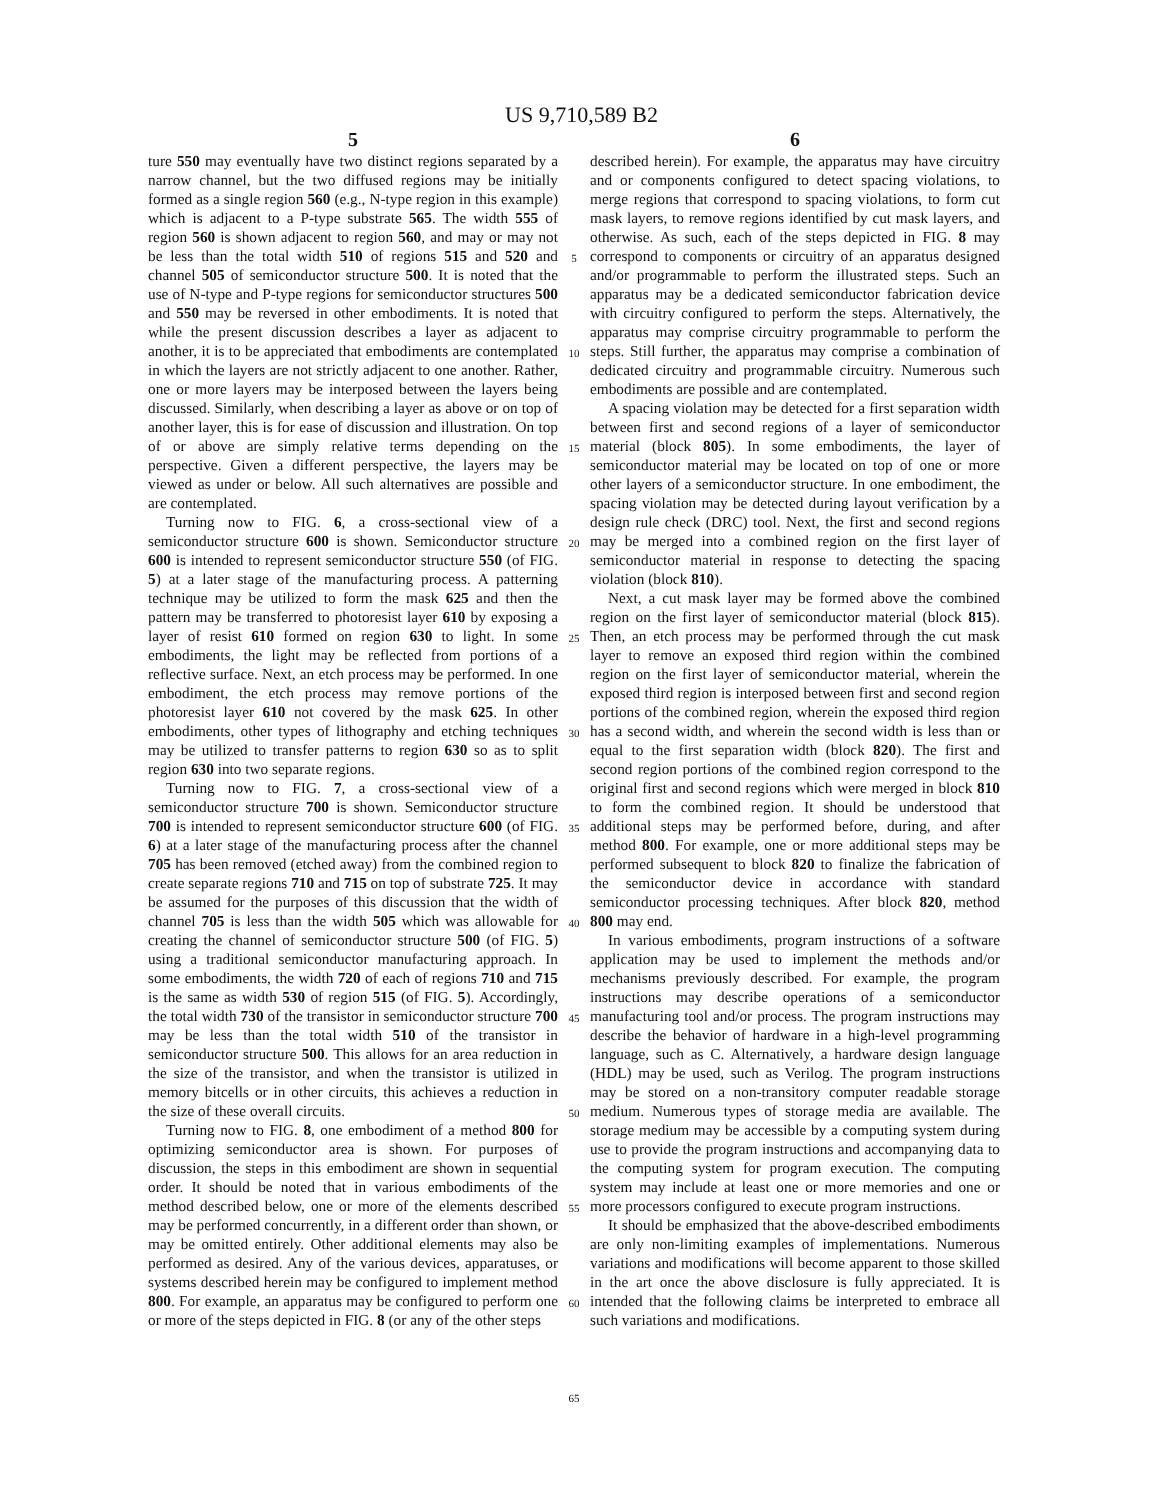US 9,710,589 B2
5
ture 550 may eventually have two distinct regions separated by a narrow channel, but the two diffused regions may be initially formed as a single region 560 (e.g., N-type region in this example) which is adjacent to a P-type substrate 565. The width 555 of region 560 is shown adjacent to region 560, and may or may not be less than the total width 510 of regions 515 and 520 and channel 505 of semiconductor structure 500. It is noted that the use of N-type and P-type regions for semiconductor structures 500 and 550 may be reversed in other embodiments. It is noted that while the present discussion describes a layer as adjacent to another, it is to be appreciated that embodiments are contemplated in which the layers are not strictly adjacent to one another. Rather, one or more layers may be interposed between the layers being discussed. Similarly, when describing a layer as above or on top of another layer, this is for ease of discussion and illustration. On top of or above are simply relative terms depending on the perspective. Given a different perspective, the layers may be viewed as under or below. All such alternatives are possible and are contemplated.
Turning now to FIG. 6, a cross-sectional view of a semiconductor structure 600 is shown. Semiconductor structure 600 is intended to represent semiconductor structure 550 (of FIG. 5) at a later stage of the manufacturing process. A patterning technique may be utilized to form the mask 625 and then the pattern may be transferred to photoresist layer 610 by exposing a layer of resist 610 formed on region 630 to light. In some embodiments, the light may be reflected from portions of a reflective surface. Next, an etch process may be performed. In one embodiment, the etch process may remove portions of the photoresist layer 610 not covered by the mask 625. In other embodiments, other types of lithography and etching techniques may be utilized to transfer patterns to region 630 so as to split region 630 into two separate regions.
Turning now to FIG. 7, a cross-sectional view of a semiconductor structure 700 is shown. Semiconductor structure 700 is intended to represent semiconductor structure 600 (of FIG. 6) at a later stage of the manufacturing process after the channel 705 has been removed (etched away) from the combined region to create separate regions 710 and 715 on top of substrate 725. It may be assumed for the purposes of this discussion that the width of channel 705 is less than the width 505 which was allowable for creating the channel of semiconductor structure 500 (of FIG. 5) using a traditional semiconductor manufacturing approach. In some embodiments, the width 720 of each of regions 710 and 715 is the same as width 530 of region 515 (of FIG. 5). Accordingly, the total width 730 of the transistor in semiconductor structure 700 may be less than the total width 510 of the transistor in semiconductor structure 500. This allows for an area reduction in the size of the transistor, and when the transistor is utilized in memory bitcells or in other circuits, this achieves a reduction in the size of these overall circuits.
Turning now to FIG. 8, one embodiment of a method 800 for optimizing semiconductor area is shown. For purposes of discussion, the steps in this embodiment are shown in sequential order. It should be noted that in various embodiments of the method described below, one or more of the elements described may be performed concurrently, in a different order than shown, or may be omitted entirely. Other additional elements may also be performed as desired. Any of the various devices, apparatuses, or systems described herein may be configured to implement method 800. For example, an apparatus may be configured to perform one or more of the steps depicted in FIG. 8 (or any of the other steps
5
10
15
20
25
30
35
40
45
50
55
60
65
6
described herein). For example, the apparatus may have circuitry and or components configured to detect spacing violations, to merge regions that correspond to spacing violations, to form cut mask layers, to remove regions identified by cut mask layers, and otherwise. As such, each of the steps depicted in FIG. 8 may correspond to components or circuitry of an apparatus designed and/or programmable to perform the illustrated steps. Such an apparatus may be a dedicated semiconductor fabrication device with circuitry configured to perform the steps. Alternatively, the apparatus may comprise circuitry programmable to perform the steps. Still further, the apparatus may comprise a combination of dedicated circuitry and programmable circuitry. Numerous such embodiments are possible and are contemplated.
A spacing violation may be detected for a first separation width between first and second regions of a layer of semiconductor material (block 805). In some embodiments, the layer of semiconductor material may be located on top of one or more other layers of a semiconductor structure. In one embodiment, the spacing violation may be detected during layout verification by a design rule check (DRC) tool. Next, the first and second regions may be merged into a combined region on the first layer of semiconductor material in response to detecting the spacing violation (block 810).
Next, a cut mask layer may be formed above the combined region on the first layer of semiconductor material (block 815). Then, an etch process may be performed through the cut mask layer to remove an exposed third region within the combined region on the first layer of semiconductor material, wherein the exposed third region is interposed between first and second region portions of the combined region, wherein the exposed third region has a second width, and wherein the second width is less than or equal to the first separation width (block 820). The first and second region portions of the combined region correspond to the original first and second regions which were merged in block 810 to form the combined region. It should be understood that additional steps may be performed before, during, and after method 800. For example, one or more additional steps may be performed subsequent to block 820 to finalize the fabrication of the semiconductor device in accordance with standard semiconductor processing techniques. After block 820, method 800 may end.
In various embodiments, program instructions of a software application may be used to implement the methods and/or mechanisms previously described. For example, the program instructions may describe operations of a semiconductor manufacturing tool and/or process. The program instructions may describe the behavior of hardware in a high-level programming language, such as C. Alternatively, a hardware design language (HDL) may be used, such as Verilog. The program instructions may be stored on a non-transitory computer readable storage medium. Numerous types of storage media are available. The storage medium may be accessible by a computing system during use to provide the program instructions and accompanying data to the computing system for program execution. The computing system may include at least one or more memories and one or more processors configured to execute program instructions.
It should be emphasized that the above-described embodiments are only non-limiting examples of implementations. Numerous variations and modifications will become apparent to those skilled in the art once the above disclosure is fully appreciated. It is intended that the following claims be interpreted to embrace all such variations and modifications.